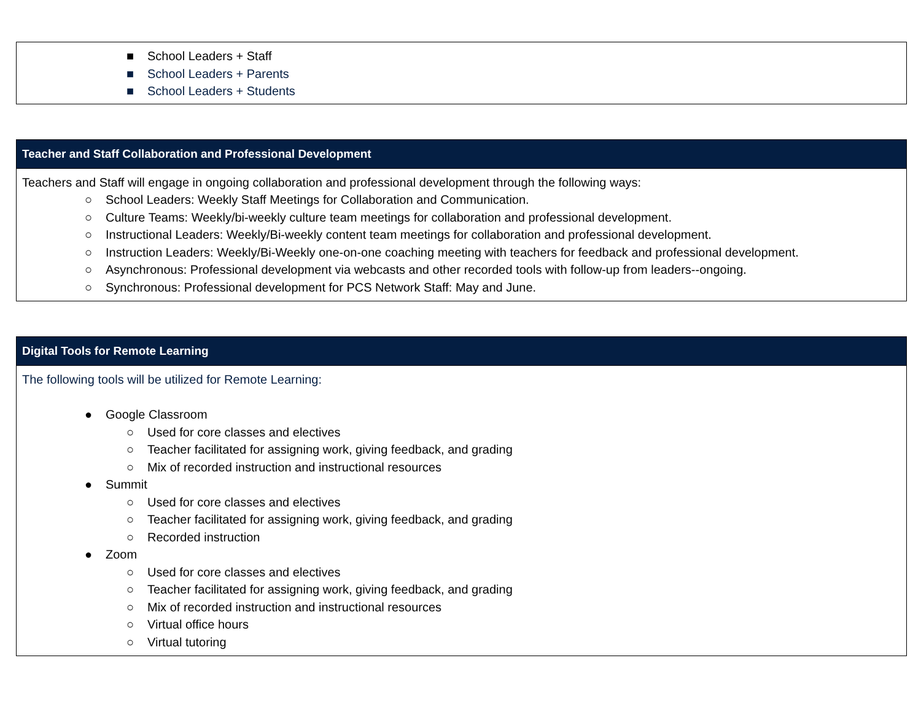| ■ School Leaders + Staff ■ School Leaders + Parents ■ School Leaders + Students |
| Teacher and Staff Collaboration and Professional Development |
| --- |
| Teachers and Staff will engage in ongoing collaboration and professional development through the following ways: ○ School Leaders: Weekly Staff Meetings for Collaboration and Communication. ○ Culture Teams: Weekly/bi-weekly culture team meetings for collaboration and professional development. ○ Instructional Leaders: Weekly/Bi-weekly content team meetings for collaboration and professional development. ○ Instruction Leaders: Weekly/Bi-Weekly one-on-one coaching meeting with teachers for feedback and professional development. ○ Asynchronous: Professional development via webcasts and other recorded tools with follow-up from leaders--ongoing. ○ Synchronous: Professional development for PCS Network Staff: May and June. |
| Digital Tools for Remote Learning |
| --- |
| The following tools will be utilized for Remote Learning: ● Google Classroom ○ Used for core classes and electives ○ Teacher facilitated for assigning work, giving feedback, and grading ○ Mix of recorded instruction and instructional resources ● Summit ○ Used for core classes and electives ○ Teacher facilitated for assigning work, giving feedback, and grading ○ Recorded instruction ● Zoom ○ Used for core classes and electives ○ Teacher facilitated for assigning work, giving feedback, and grading ○ Mix of recorded instruction and instructional resources ○ Virtual office hours ○ Virtual tutoring |